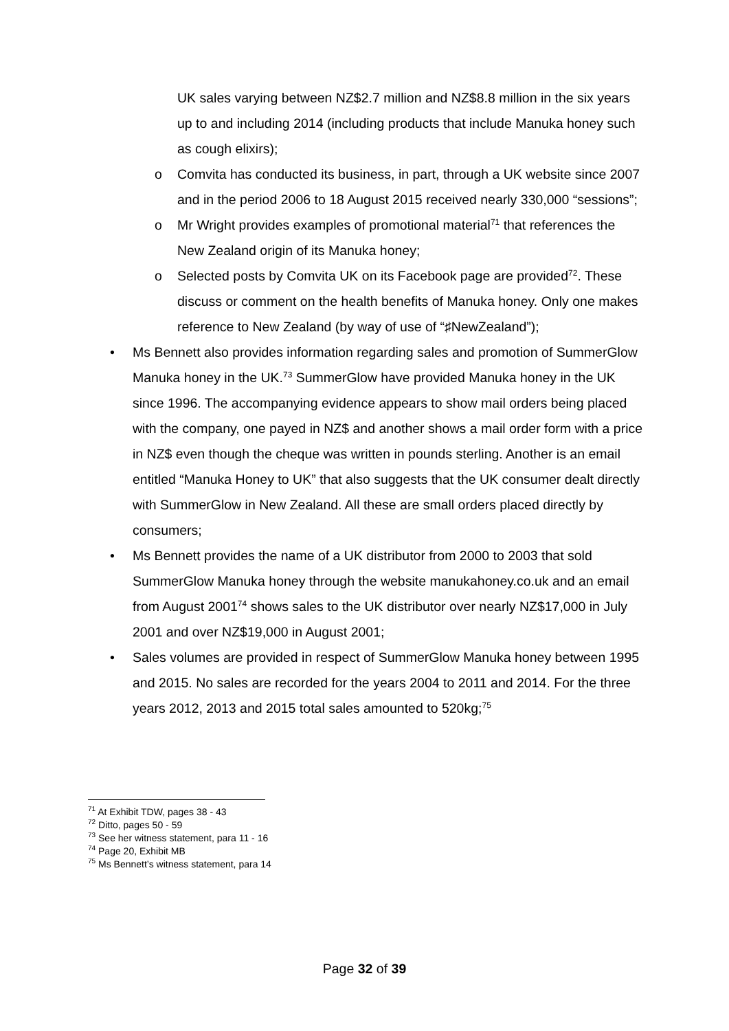UK sales varying between NZ$2.7 million and NZ$8.8 million in the six years up to and including 2014 (including products that include Manuka honey such as cough elixirs);
o Comvita has conducted its business, in part, through a UK website since 2007 and in the period 2006 to 18 August 2015 received nearly 330,000 “sessions”;
o Mr Wright provides examples of promotional material<sup>71</sup> that references the New Zealand origin of its Manuka honey;
o Selected posts by Comvita UK on its Facebook page are provided<sup>72</sup>. These discuss or comment on the health benefits of Manuka honey. Only one makes reference to New Zealand (by way of use of “♯NewZealand”);
• Ms Bennett also provides information regarding sales and promotion of SummerGlow Manuka honey in the UK.<sup>73</sup> SummerGlow have provided Manuka honey in the UK since 1996. The accompanying evidence appears to show mail orders being placed with the company, one payed in NZ$ and another shows a mail order form with a price in NZ$ even though the cheque was written in pounds sterling. Another is an email entitled “Manuka Honey to UK” that also suggests that the UK consumer dealt directly with SummerGlow in New Zealand. All these are small orders placed directly by consumers;
• Ms Bennett provides the name of a UK distributor from 2000 to 2003 that sold SummerGlow Manuka honey through the website manukahoney.co.uk and an email from August 2001<sup>74</sup> shows sales to the UK distributor over nearly NZ$17,000 in July 2001 and over NZ$19,000 in August 2001;
• Sales volumes are provided in respect of SummerGlow Manuka honey between 1995 and 2015. No sales are recorded for the years 2004 to 2011 and 2014. For the three years 2012, 2013 and 2015 total sales amounted to 520kg;<sup>75</sup>
<sup>71</sup> At Exhibit TDW, pages 38 - 43
<sup>72</sup> Ditto, pages 50 - 59
<sup>73</sup> See her witness statement, para 11 - 16
<sup>74</sup> Page 20, Exhibit MB
<sup>75</sup> Ms Bennett’s witness statement, para 14
Page 32 of 39